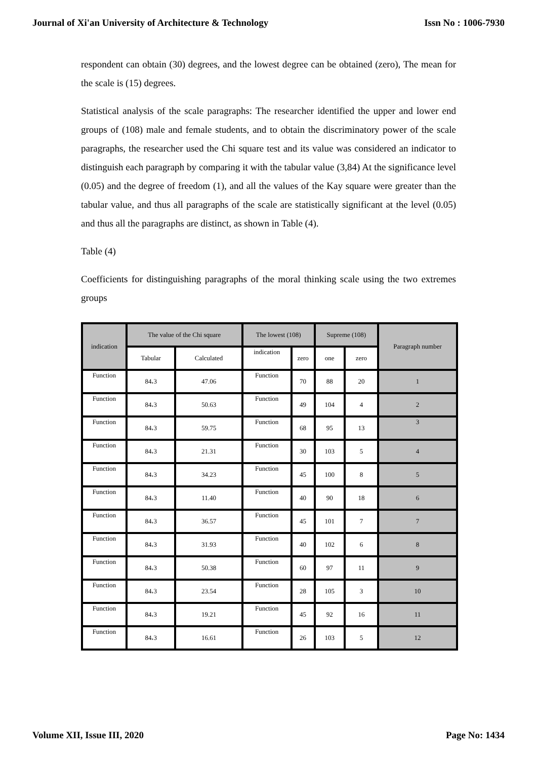Journal of Xi'an University of Architecture & Technology Issn No : 1006-7930
respondent can obtain (30) degrees, and the lowest degree can be obtained (zero), The mean for the scale is (15) degrees.
Statistical analysis of the scale paragraphs: The researcher identified the upper and lower end groups of (108) male and female students, and to obtain the discriminatory power of the scale paragraphs, the researcher used the Chi square test and its value was considered an indicator to distinguish each paragraph by comparing it with the tabular value (3,84) At the significance level (0.05) and the degree of freedom (1), and all the values of the Kay square were greater than the tabular value, and thus all paragraphs of the scale are statistically significant at the level (0.05) and thus all the paragraphs are distinct, as shown in Table (4).
Table (4)
Coefficients for distinguishing paragraphs of the moral thinking scale using the two extremes groups
| indication | The value of the Chi square | | The lowest (108) | | Supreme (108) | | Paragraph number |
| --- | --- | --- | --- | --- | --- | --- | --- |
| | Tabular | Calculated | indication | zero | one | zero | |
| Function | 84،3 | 47.06 | Function | 70 | 88 | 20 | 1 |
| Function | 84،3 | 50.63 | Function | 49 | 104 | 4 | 2 |
| Function | 84،3 | 59.75 | Function | 68 | 95 | 13 | 3 |
| Function | 84،3 | 21.31 | Function | 30 | 103 | 5 | 4 |
| Function | 84،3 | 34.23 | Function | 45 | 100 | 8 | 5 |
| Function | 84،3 | 11.40 | Function | 40 | 90 | 18 | 6 |
| Function | 84،3 | 36.57 | Function | 45 | 101 | 7 | 7 |
| Function | 84،3 | 31.93 | Function | 40 | 102 | 6 | 8 |
| Function | 84،3 | 50.38 | Function | 60 | 97 | 11 | 9 |
| Function | 84،3 | 23.54 | Function | 28 | 105 | 3 | 10 |
| Function | 84،3 | 19.21 | Function | 45 | 92 | 16 | 11 |
| Function | 84،3 | 16.61 | Function | 26 | 103 | 5 | 12 |
Volume XII, Issue III, 2020 Page No: 1434